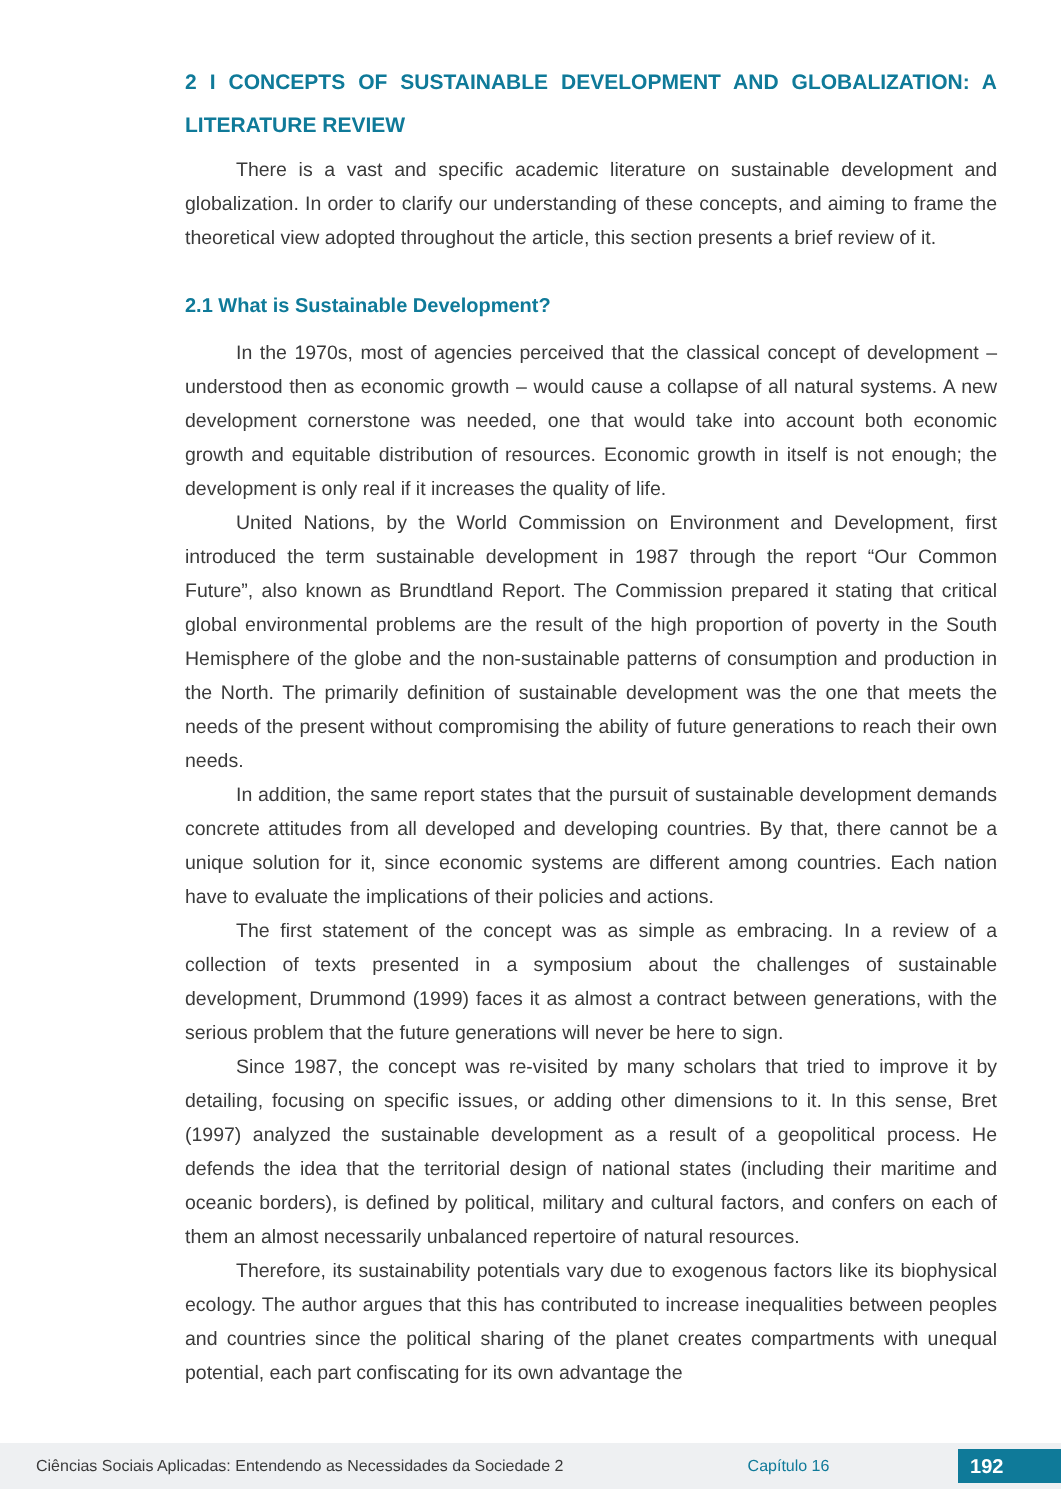2 I CONCEPTS OF SUSTAINABLE DEVELOPMENT AND GLOBALIZATION: A LITERATURE REVIEW
There is a vast and specific academic literature on sustainable development and globalization. In order to clarify our understanding of these concepts, and aiming to frame the theoretical view adopted throughout the article, this section presents a brief review of it.
2.1 What is Sustainable Development?
In the 1970s, most of agencies perceived that the classical concept of development – understood then as economic growth – would cause a collapse of all natural systems. A new development cornerstone was needed, one that would take into account both economic growth and equitable distribution of resources. Economic growth in itself is not enough; the development is only real if it increases the quality of life.
United Nations, by the World Commission on Environment and Development, first introduced the term sustainable development in 1987 through the report “Our Common Future”, also known as Brundtland Report. The Commission prepared it stating that critical global environmental problems are the result of the high proportion of poverty in the South Hemisphere of the globe and the non-sustainable patterns of consumption and production in the North. The primarily definition of sustainable development was the one that meets the needs of the present without compromising the ability of future generations to reach their own needs.
In addition, the same report states that the pursuit of sustainable development demands concrete attitudes from all developed and developing countries. By that, there cannot be a unique solution for it, since economic systems are different among countries. Each nation have to evaluate the implications of their policies and actions.
The first statement of the concept was as simple as embracing. In a review of a collection of texts presented in a symposium about the challenges of sustainable development, Drummond (1999) faces it as almost a contract between generations, with the serious problem that the future generations will never be here to sign.
Since 1987, the concept was re-visited by many scholars that tried to improve it by detailing, focusing on specific issues, or adding other dimensions to it. In this sense, Bret (1997) analyzed the sustainable development as a result of a geopolitical process. He defends the idea that the territorial design of national states (including their maritime and oceanic borders), is defined by political, military and cultural factors, and confers on each of them an almost necessarily unbalanced repertoire of natural resources.
Therefore, its sustainability potentials vary due to exogenous factors like its biophysical ecology. The author argues that this has contributed to increase inequalities between peoples and countries since the political sharing of the planet creates compartments with unequal potential, each part confiscating for its own advantage the
Ciências Sociais Aplicadas: Entendendo as Necessidades da Sociedade 2 Capítulo 16 192